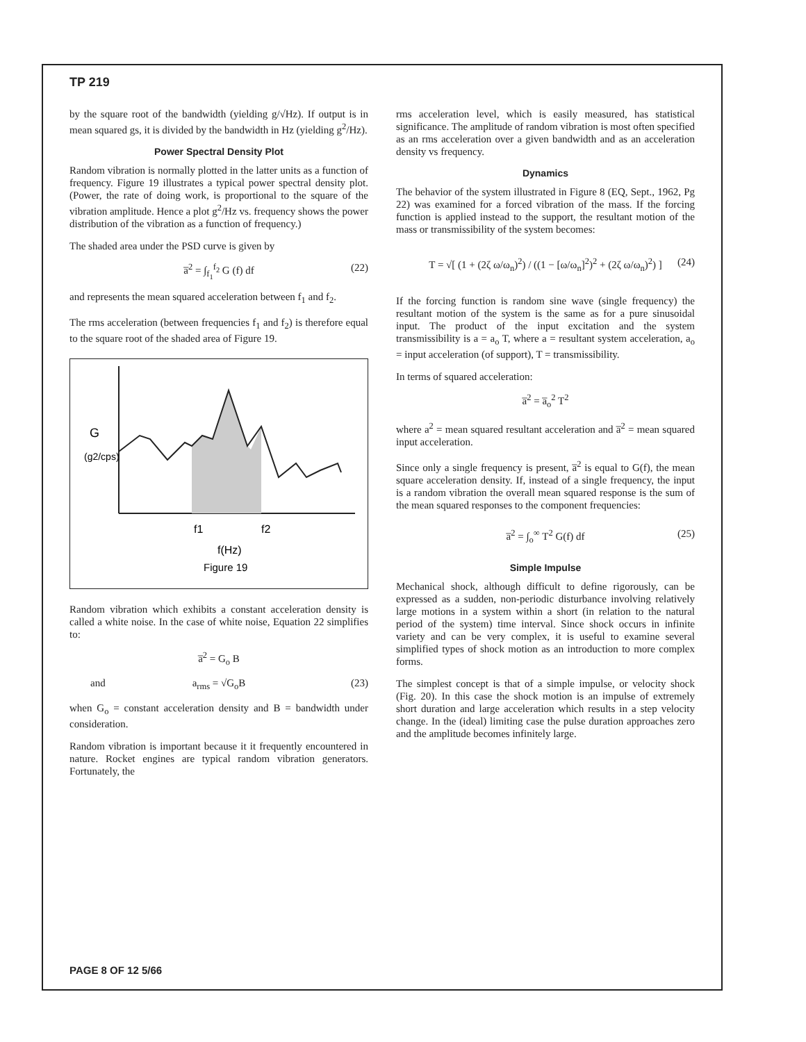TP 219
by the square root of the bandwidth (yielding g/√Hz). If output is in mean squared gs, it is divided by the bandwidth in Hz (yielding g<sup>2</sup>/Hz).
Power Spectral Density Plot
Random vibration is normally plotted in the latter units as a function of frequency. Figure 19 illustrates a typical power spectral density plot. (Power, the rate of doing work, is proportional to the square of the vibration amplitude. Hence a plot g<sup>2</sup>/Hz vs. frequency shows the power distribution of the vibration as a function of frequency.)
The shaded area under the PSD curve is given by
a̅<sup>2</sup> = ∫<sub>f<sub>1</sub></sub><sup>f<sub>2</sub></sup> G (f) df (22)
and represents the mean squared acceleration between f<sub>1</sub> and f<sub>2</sub>.
The rms acceleration (between frequencies f<sub>1</sub> and f<sub>2</sub>) is therefore equal to the square root of the shaded area of Figure 19.
G
(g2/cps)
f1
f2
f(Hz)
Figure 19
Random vibration which exhibits a constant acceleration density is called a white noise. In the case of white noise, Equation 22 simplifies to:
a̅<sup>2</sup> = G<sub>o</sub> B
and a<sub>rms</sub> = √G<sub>o</sub>B (23)
when G<sub>o</sub> = constant acceleration density and B = bandwidth under consideration.
Random vibration is important because it it frequently encountered in nature. Rocket engines are typical random vibration generators. Fortunately, the
rms acceleration level, which is easily measured, has statistical significance. The amplitude of random vibration is most often specified as an rms acceleration over a given bandwidth and as an acceleration density vs frequency.
Dynamics
The behavior of the system illustrated in Figure 8 (EQ, Sept., 1962, Pg 22) was examined for a forced vibration of the mass. If the forcing function is applied instead to the support, the resultant motion of the mass or transmissibility of the system becomes:
T = √[ (1 + (2ζ ω/ω<sub>n</sub>)<sup>2</sup>) / ((1 − [ω/ω<sub>n</sub>]<sup>2</sup>)<sup>2</sup> + (2ζ ω/ω<sub>n</sub>)<sup>2</sup>) ] (24)
If the forcing function is random sine wave (single frequency) the resultant motion of the system is the same as for a pure sinusoidal input. The product of the input excitation and the system transmissibility is a = a<sub>o</sub> T, where a = resultant system acceleration, a<sub>o</sub> = input acceleration (of support), T = transmissibility.
In terms of squared acceleration:
a̅<sup>2</sup> = a̅<sub>o</sub><sup>2</sup> T<sup>2</sup>
where a<sup>2</sup> = mean squared resultant acceleration and a̅<sup>2</sup> = mean squared input acceleration.
Since only a single frequency is present, a̅<sup>2</sup> is equal to G(f), the mean square acceleration density. If, instead of a single frequency, the input is a random vibration the overall mean squared response is the sum of the mean squared responses to the component frequencies:
a̅<sup>2</sup> = ∫<sub>o</sub><sup>∞</sup> T<sup>2</sup> G(f) df (25)
Simple Impulse
Mechanical shock, although difficult to define rigorously, can be expressed as a sudden, non-periodic disturbance involving relatively large motions in a system within a short (in relation to the natural period of the system) time interval. Since shock occurs in infinite variety and can be very complex, it is useful to examine several simplified types of shock motion as an introduction to more complex forms.
The simplest concept is that of a simple impulse, or velocity shock (Fig. 20). In this case the shock motion is an impulse of extremely short duration and large acceleration which results in a step velocity change. In the (ideal) limiting case the pulse duration approaches zero and the amplitude becomes infinitely large.
PAGE 8 OF 12 5/66